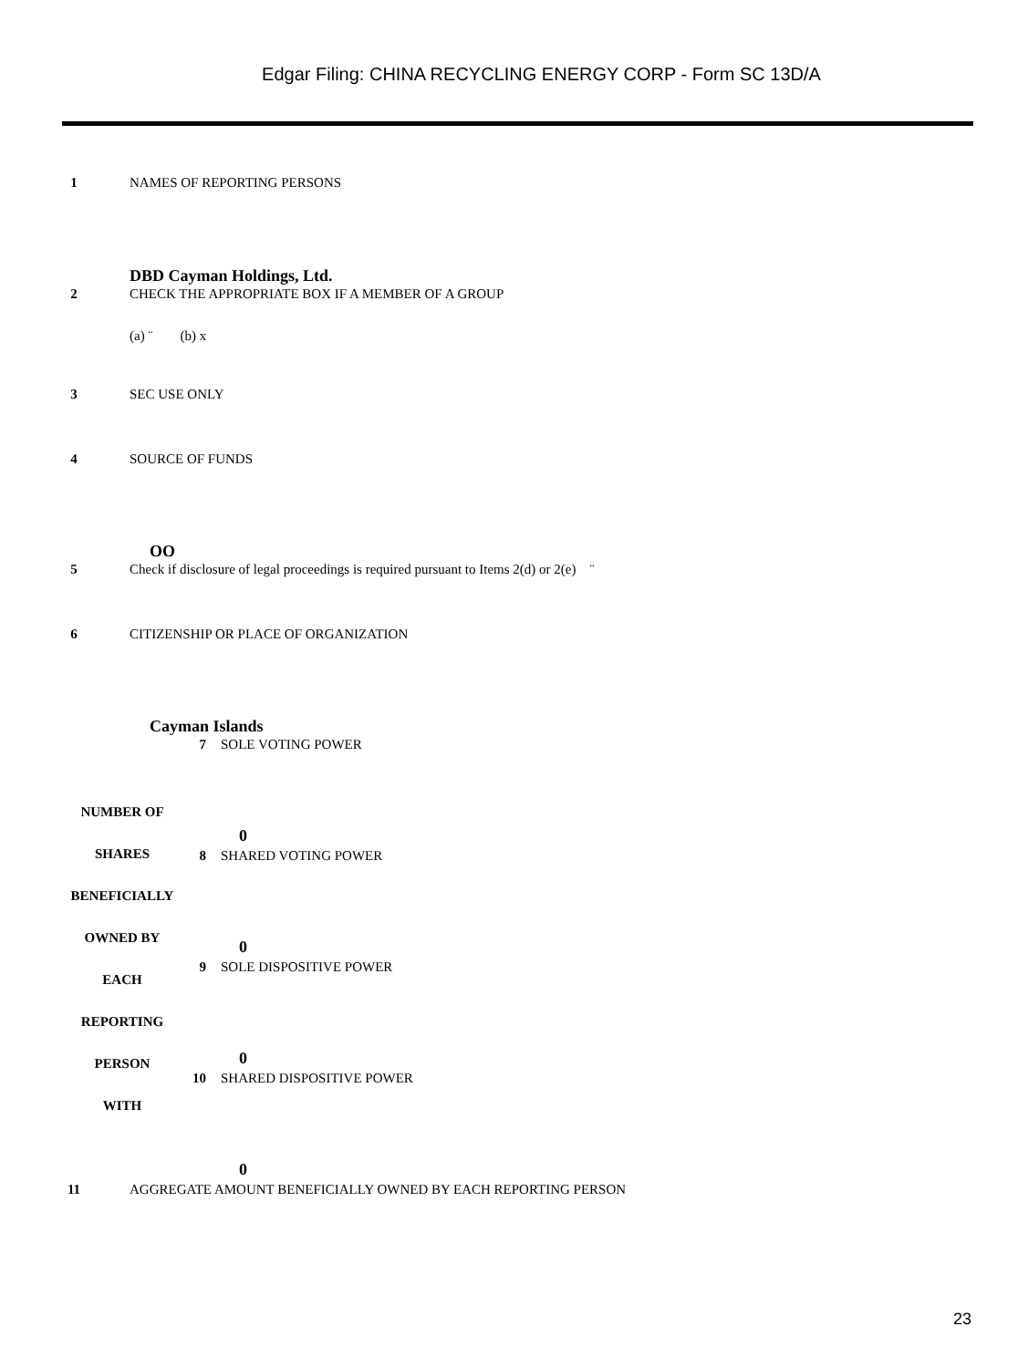Edgar Filing: CHINA RECYCLING ENERGY CORP - Form SC 13D/A
1 NAMES OF REPORTING PERSONS
DBD Cayman Holdings, Ltd.
2 CHECK THE APPROPRIATE BOX IF A MEMBER OF A GROUP
(a) ¨ (b) x
3 SEC USE ONLY
4 SOURCE OF FUNDS
OO
5 Check if disclosure of legal proceedings is required pursuant to Items 2(d) or 2(e) ¨
6 CITIZENSHIP OR PLACE OF ORGANIZATION
Cayman Islands
7 SOLE VOTING POWER
NUMBER OF
0
SHARES
8 SHARED VOTING POWER
BENEFICIALLY
OWNED BY 0
9 SOLE DISPOSITIVE POWER
EACH
REPORTING
0
PERSON
10 SHARED DISPOSITIVE POWER
WITH
0
11 AGGREGATE AMOUNT BENEFICIALLY OWNED BY EACH REPORTING PERSON
23